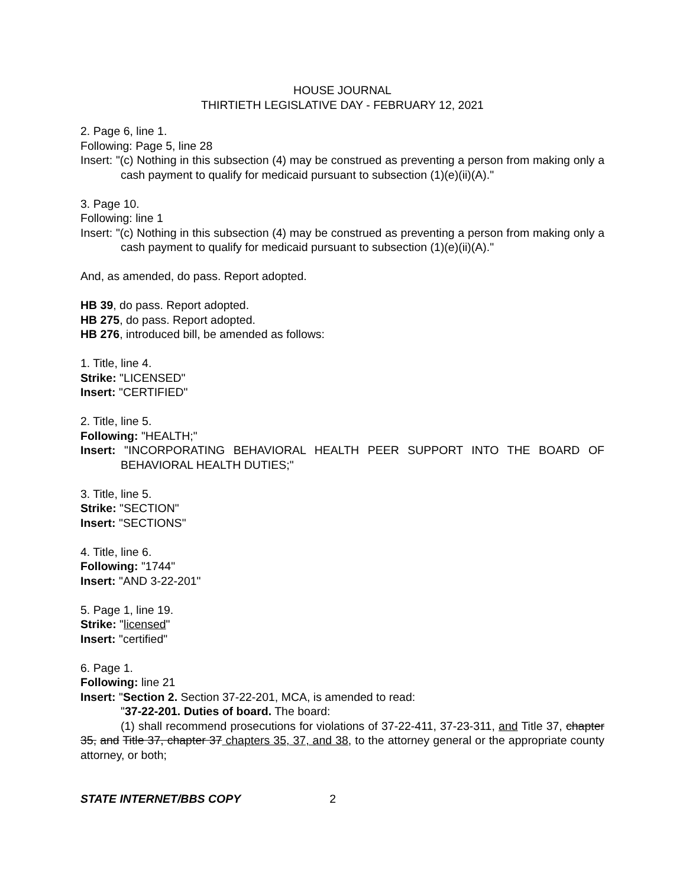HOUSE JOURNAL
THIRTIETH LEGISLATIVE DAY - FEBRUARY 12, 2021
2. Page 6, line 1.
Following: Page 5, line 28
Insert: "(c) Nothing in this subsection (4) may be construed as preventing a person from making only a cash payment to qualify for medicaid pursuant to subsection (1)(e)(ii)(A)."
3. Page 10.
Following: line 1
Insert: "(c) Nothing in this subsection (4) may be construed as preventing a person from making only a cash payment to qualify for medicaid pursuant to subsection (1)(e)(ii)(A)."
And, as amended, do pass. Report adopted.
HB 39, do pass. Report adopted.
HB 275, do pass. Report adopted.
HB 276, introduced bill, be amended as follows:
1. Title, line 4.
Strike: "LICENSED"
Insert: "CERTIFIED"
2. Title, line 5.
Following: "HEALTH;"
Insert: "INCORPORATING BEHAVIORAL HEALTH PEER SUPPORT INTO THE BOARD OF BEHAVIORAL HEALTH DUTIES;"
3. Title, line 5.
Strike: "SECTION"
Insert: "SECTIONS"
4. Title, line 6.
Following: "1744"
Insert: "AND 3-22-201"
5. Page 1, line 19.
Strike: "licensed"
Insert: "certified"
6. Page 1.
Following: line 21
Insert: "Section 2. Section 37-22-201, MCA, is amended to read:
"37-22-201. Duties of board. The board:
(1) shall recommend prosecutions for violations of 37-22-411, 37-23-311, and Title 37, chapter 35, and Title 37, chapter 37 chapters 35, 37, and 38, to the attorney general or the appropriate county attorney, or both;
STATE INTERNET/BBS COPY 2